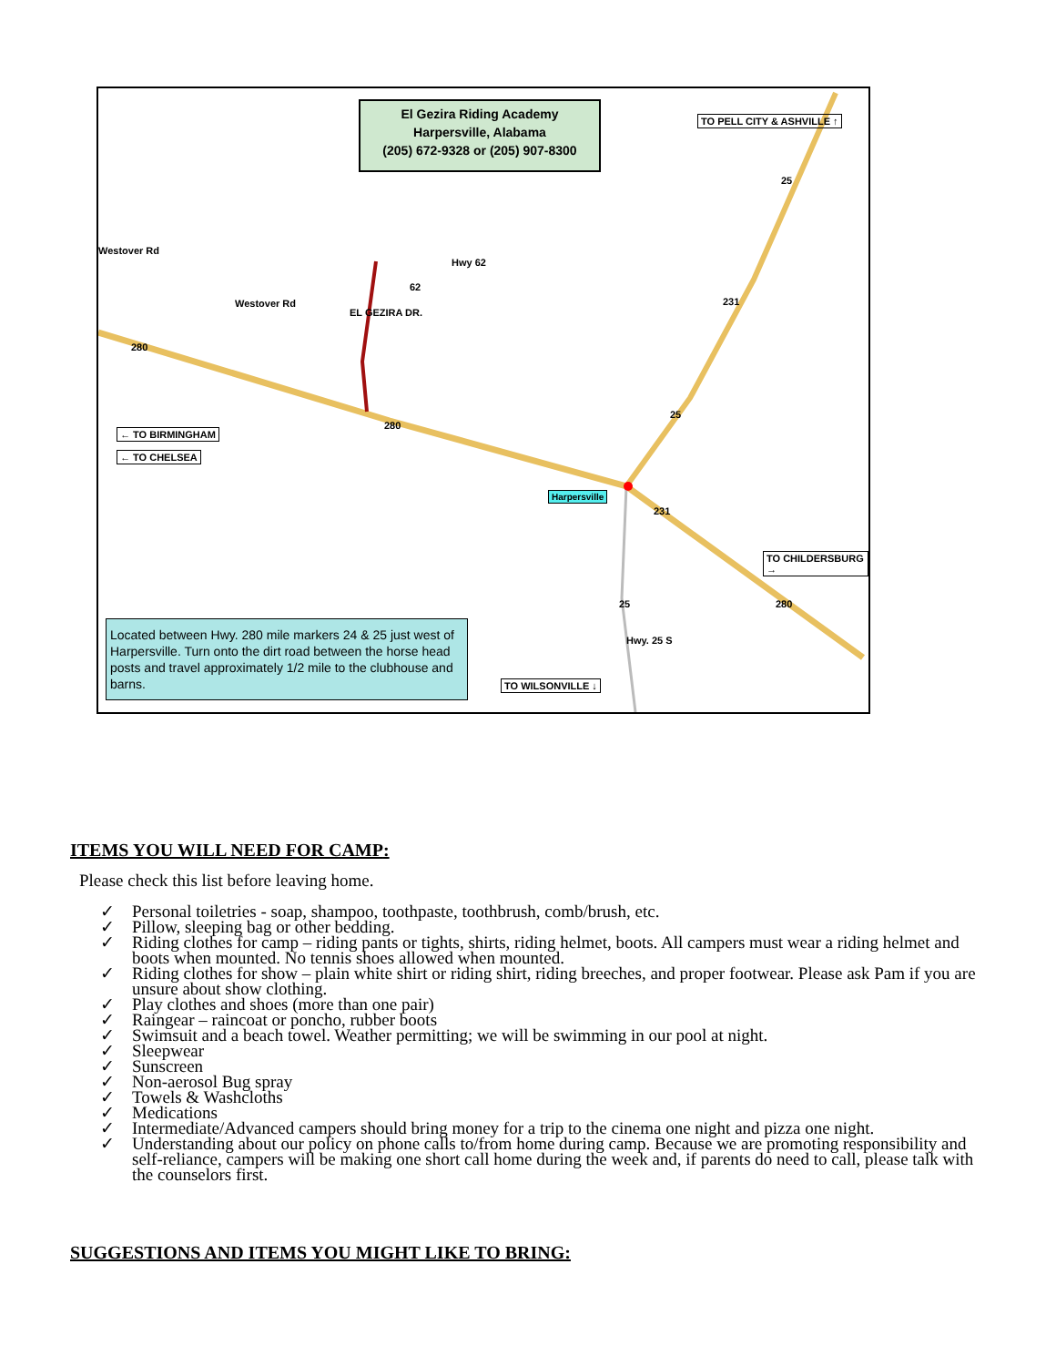El Gezira Riding Academy
Harpersville, Alabama
(205) 672-9328 or (205) 907-8300
TO PELL CITY & ASHVILLE ↑
Westover Rd
Westover Rd
Hwy 62
62
EL GEZIRA DR.
280
280
25
231
25
231
25 280
← TO BIRMINGHAM
← TO CHELSEA
Harpersville
TO CHILDERSBURG →
TO WILSONVILLE ↓
Hwy. 25 S
Located between Hwy. 280 mile markers 24 & 25 just west of Harpersville. Turn onto the dirt road between the horse head posts and travel approximately 1/2 mile to the clubhouse and barns.
ITEMS YOU WILL NEED FOR CAMP:
Please check this list before leaving home.
✓ Personal toiletries - soap, shampoo, toothpaste, toothbrush, comb/brush, etc.
✓ Pillow, sleeping bag or other bedding.
✓ Riding clothes for camp – riding pants or tights, shirts, riding helmet, boots. All campers must wear a riding helmet and boots when mounted. No tennis shoes allowed when mounted.
✓ Riding clothes for show – plain white shirt or riding shirt, riding breeches, and proper footwear. Please ask Pam if you are unsure about show clothing.
✓ Play clothes and shoes (more than one pair)
✓ Raingear – raincoat or poncho, rubber boots
✓ Swimsuit and a beach towel. Weather permitting; we will be swimming in our pool at night.
✓ Sleepwear
✓ Sunscreen
✓ Non-aerosol Bug spray
✓ Towels & Washcloths
✓ Medications
✓ Intermediate/Advanced campers should bring money for a trip to the cinema one night and pizza one night.
✓ Understanding about our policy on phone calls to/from home during camp. Because we are promoting responsibility and self-reliance, campers will be making one short call home during the week and, if parents do need to call, please talk with the counselors first.
SUGGESTIONS AND ITEMS YOU MIGHT LIKE TO BRING: